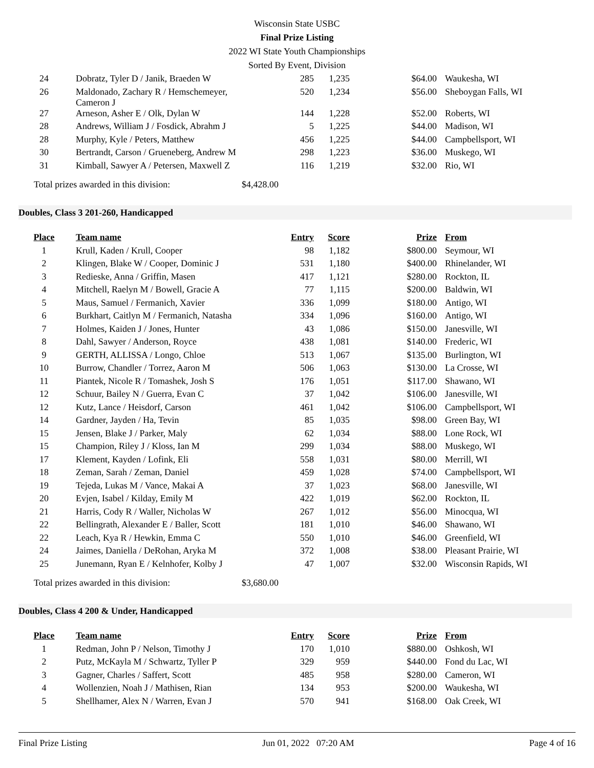Wisconsin State USBC
Final Prize Listing
2022 WI State Youth Championships
Sorted By Event, Division
| 24 | Dobratz, Tyler D / Janik, Braeden W | 285 | 1,235 | $64.00 | Waukesha, WI |
| 26 | Maldonado, Zachary R / Hemschemeyer, Cameron J | 520 | 1,234 | $56.00 | Sheboygan Falls, WI |
| 27 | Arneson, Asher E / Olk, Dylan W | 144 | 1,228 | $52.00 | Roberts, WI |
| 28 | Andrews, William J / Fosdick, Abrahm J | 5 | 1,225 | $44.00 | Madison, WI |
| 28 | Murphy, Kyle / Peters, Matthew | 456 | 1,225 | $44.00 | Campbellsport, WI |
| 30 | Bertrandt, Carson / Grueneberg, Andrew M | 298 | 1,223 | $36.00 | Muskego, WI |
| 31 | Kimball, Sawyer A / Petersen, Maxwell Z | 116 | 1,219 | $32.00 | Rio, WI |
Total prizes awarded in this division: $4,428.00
Doubles, Class 3 201-260, Handicapped
| Place | Team name | Entry | Score | Prize | From |
| --- | --- | --- | --- | --- | --- |
| 1 | Krull, Kaden / Krull, Cooper | 98 | 1,182 | $800.00 | Seymour, WI |
| 2 | Klingen, Blake W / Cooper, Dominic J | 531 | 1,180 | $400.00 | Rhinelander, WI |
| 3 | Redieske, Anna / Griffin, Masen | 417 | 1,121 | $280.00 | Rockton, IL |
| 4 | Mitchell, Raelyn M / Bowell, Gracie A | 77 | 1,115 | $200.00 | Baldwin, WI |
| 5 | Maus, Samuel / Fermanich, Xavier | 336 | 1,099 | $180.00 | Antigo, WI |
| 6 | Burkhart, Caitlyn M / Fermanich, Natasha | 334 | 1,096 | $160.00 | Antigo, WI |
| 7 | Holmes, Kaiden J / Jones, Hunter | 43 | 1,086 | $150.00 | Janesville, WI |
| 8 | Dahl, Sawyer / Anderson, Royce | 438 | 1,081 | $140.00 | Frederic, WI |
| 9 | GERTH, ALLISSA / Longo, Chloe | 513 | 1,067 | $135.00 | Burlington, WI |
| 10 | Burrow, Chandler / Torrez, Aaron M | 506 | 1,063 | $130.00 | La Crosse, WI |
| 11 | Piantek, Nicole R / Tomashek, Josh S | 176 | 1,051 | $117.00 | Shawano, WI |
| 12 | Schuur, Bailey N / Guerra, Evan C | 37 | 1,042 | $106.00 | Janesville, WI |
| 12 | Kutz, Lance / Heisdorf, Carson | 461 | 1,042 | $106.00 | Campbellsport, WI |
| 14 | Gardner, Jayden / Ha, Tevin | 85 | 1,035 | $98.00 | Green Bay, WI |
| 15 | Jensen, Blake J / Parker, Maly | 62 | 1,034 | $88.00 | Lone Rock, WI |
| 15 | Champion, Riley J / Kloss, Ian M | 299 | 1,034 | $88.00 | Muskego, WI |
| 17 | Klement, Kayden / Lofink, Eli | 558 | 1,031 | $80.00 | Merrill, WI |
| 18 | Zeman, Sarah / Zeman, Daniel | 459 | 1,028 | $74.00 | Campbellsport, WI |
| 19 | Tejeda, Lukas M / Vance, Makai A | 37 | 1,023 | $68.00 | Janesville, WI |
| 20 | Evjen, Isabel / Kilday, Emily M | 422 | 1,019 | $62.00 | Rockton, IL |
| 21 | Harris, Cody R / Waller, Nicholas W | 267 | 1,012 | $56.00 | Minocqua, WI |
| 22 | Bellingrath, Alexander E / Baller, Scott | 181 | 1,010 | $46.00 | Shawano, WI |
| 22 | Leach, Kya R / Hewkin, Emma C | 550 | 1,010 | $46.00 | Greenfield, WI |
| 24 | Jaimes, Daniella / DeRohan, Aryka M | 372 | 1,008 | $38.00 | Pleasant Prairie, WI |
| 25 | Junemann, Ryan E / Kelnhofer, Kolby J | 47 | 1,007 | $32.00 | Wisconsin Rapids, WI |
Total prizes awarded in this division: $3,680.00
Doubles, Class 4 200 & Under, Handicapped
| Place | Team name | Entry | Score | Prize | From |
| --- | --- | --- | --- | --- | --- |
| 1 | Redman, John P / Nelson, Timothy J | 170 | 1,010 | $880.00 | Oshkosh, WI |
| 2 | Putz, McKayla M / Schwartz, Tyller P | 329 | 959 | $440.00 | Fond du Lac, WI |
| 3 | Gagner, Charles / Saffert, Scott | 485 | 958 | $280.00 | Cameron, WI |
| 4 | Wollenzien, Noah J / Mathisen, Rian | 134 | 953 | $200.00 | Waukesha, WI |
| 5 | Shellhamer, Alex N / Warren, Evan J | 570 | 941 | $168.00 | Oak Creek, WI |
Final Prize Listing Jun 01, 2022 07:20 AM Page 4 of 16